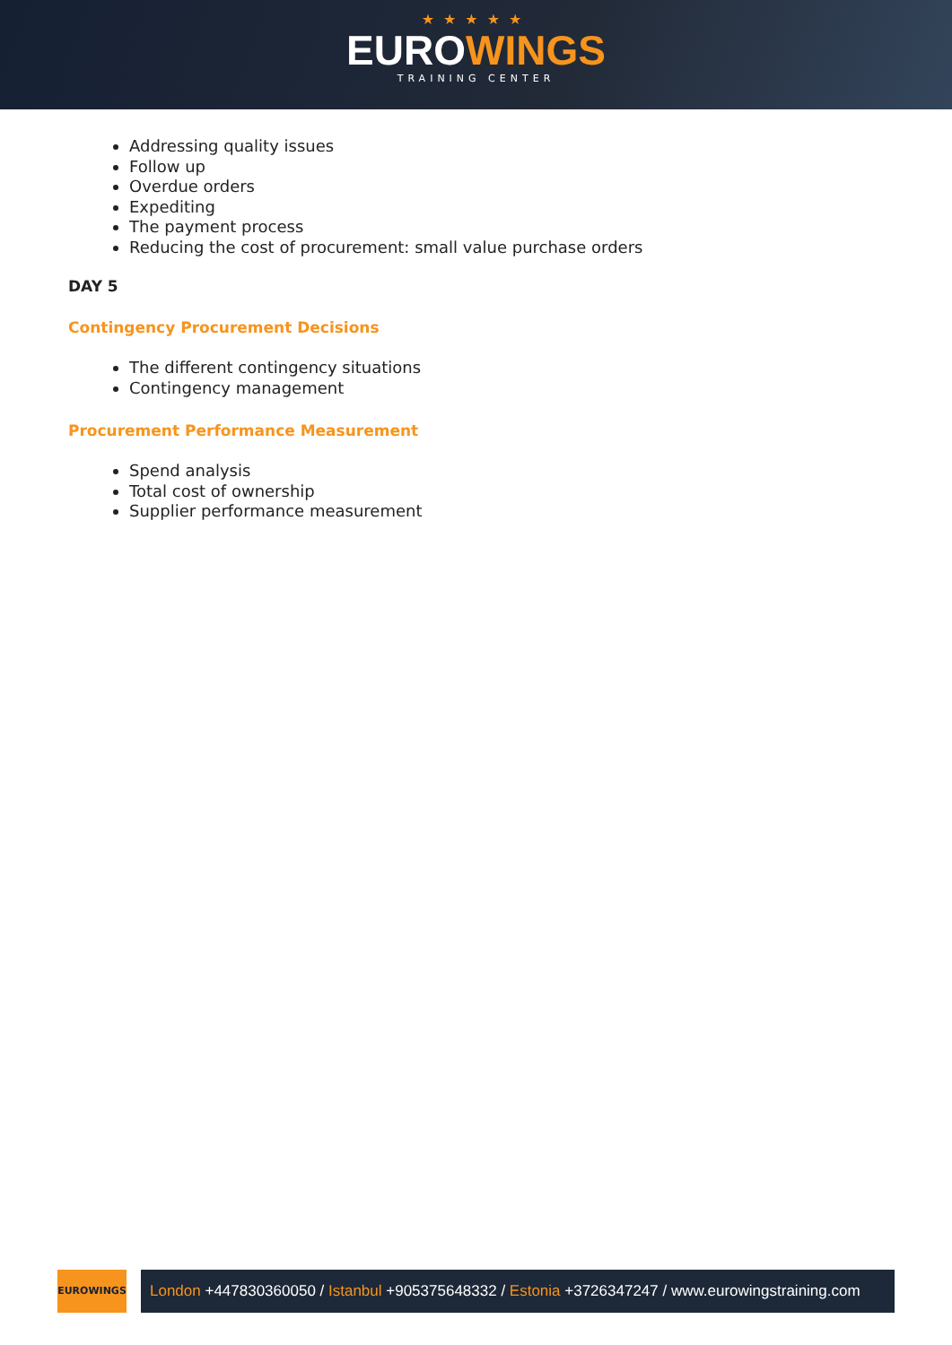★★★★★
EUROWINGS
TRAINING CENTER
Addressing quality issues
Follow up
Overdue orders
Expediting
The payment process
Reducing the cost of procurement: small value purchase orders
DAY 5
Contingency Procurement Decisions
The different contingency situations
Contingency management
Procurement Performance Measurement
Spend analysis
Total cost of ownership
Supplier performance measurement
EUROWINGS
London +447830360050 / Istanbul +905375648332 / Estonia +3726347247 / www.eurowingstraining.com